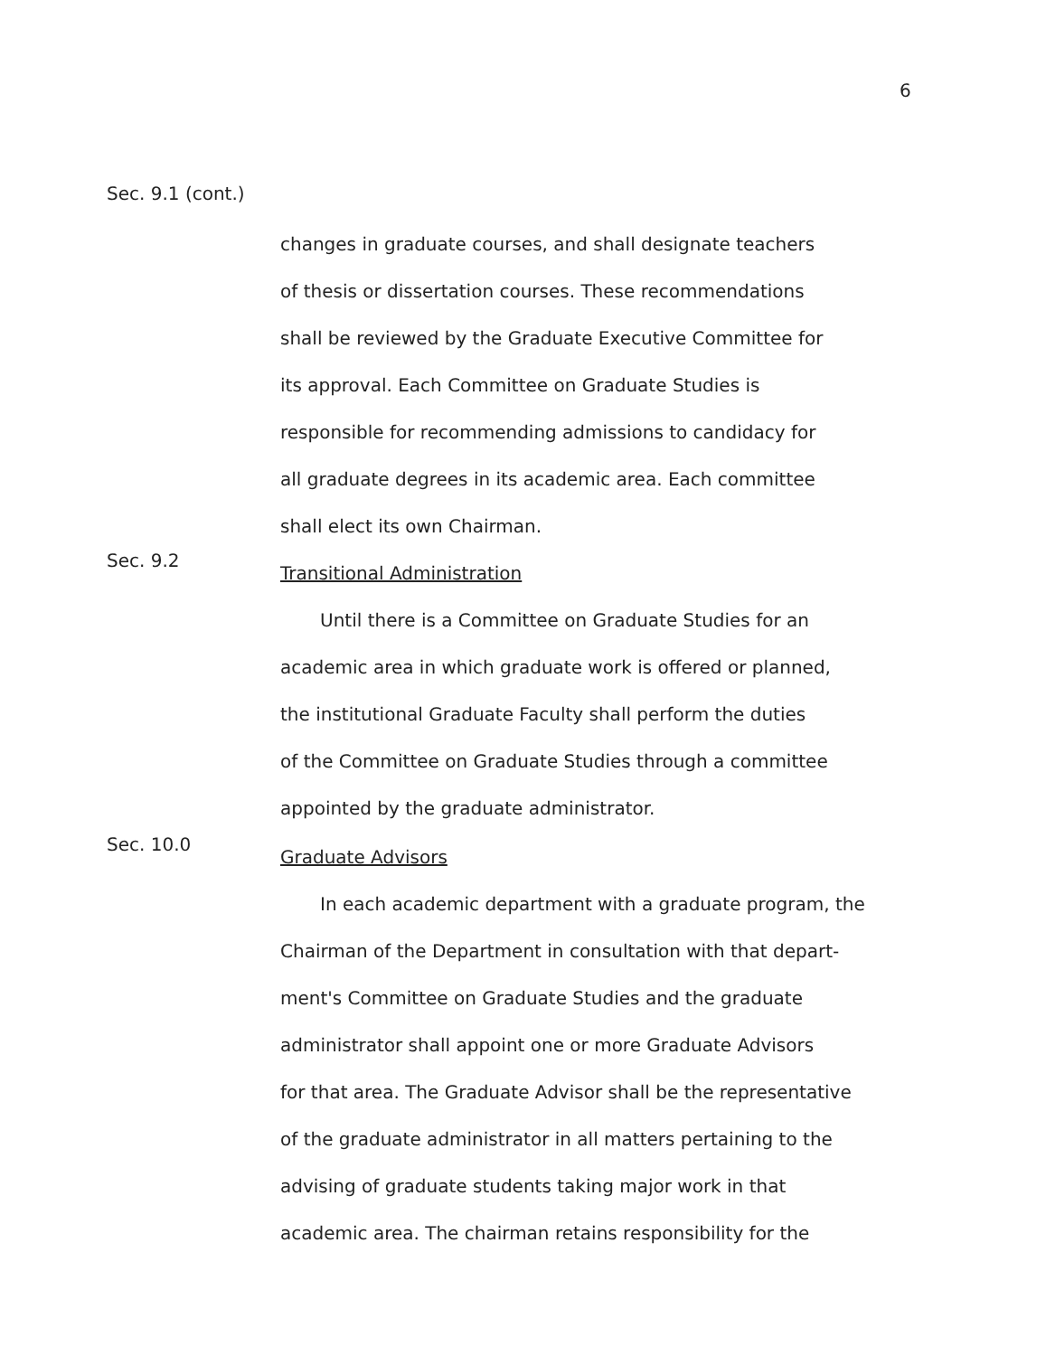6
Sec. 9.1 (cont.)
changes in graduate courses, and shall designate teachers
of thesis or dissertation courses. These recommendations
shall be reviewed by the Graduate Executive Committee for
its approval. Each Committee on Graduate Studies is
responsible for recommending admissions to candidacy for
all graduate degrees in its academic area. Each committee
shall elect its own Chairman.
Sec. 9.2
Transitional Administration
Until there is a Committee on Graduate Studies for an
academic area in which graduate work is offered or planned,
the institutional Graduate Faculty shall perform the duties
of the Committee on Graduate Studies through a committee
appointed by the graduate administrator.
Sec. 10.0
Graduate Advisors
In each academic department with a graduate program, the
Chairman of the Department in consultation with that depart-
ment's Committee on Graduate Studies and the graduate
administrator shall appoint one or more Graduate Advisors
for that area. The Graduate Advisor shall be the representative
of the graduate administrator in all matters pertaining to the
advising of graduate students taking major work in that
academic area. The chairman retains responsibility for the